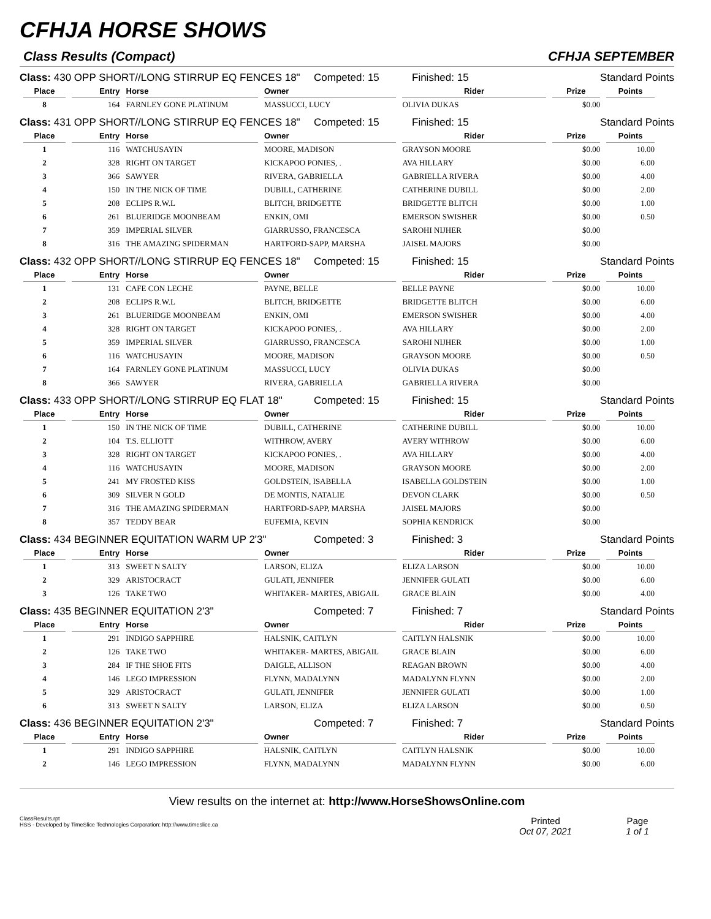CFHJA HORSE SHOWS
Class Results (Compact) CFHJA SEPTEMBER
Class: 430 OPP SHORT//LONG STIRRUP EQ FENCES 18"
Competed: 15 Finished: 15 Standard Points
| Place | Entry | Horse | Owner | Rider | Prize | Points |
| --- | --- | --- | --- | --- | --- | --- |
| 8 | 164 | FARNLEY GONE PLATINUM | MASSUCCI, LUCY | OLIVIA DUKAS | $0.00 | |
Class: 431 OPP SHORT//LONG STIRRUP EQ FENCES 18"
Competed: 15 Finished: 15 Standard Points
| Place | Entry | Horse | Owner | Rider | Prize | Points |
| --- | --- | --- | --- | --- | --- | --- |
| 1 | 116 | WATCHUSAYIN | MOORE, MADISON | GRAYSON MOORE | $0.00 | 10.00 |
| 2 | 328 | RIGHT ON TARGET | KICKAPOO PONIES, . | AVA HILLARY | $0.00 | 6.00 |
| 3 | 366 | SAWYER | RIVERA, GABRIELLA | GABRIELLA RIVERA | $0.00 | 4.00 |
| 4 | 150 | IN THE NICK OF TIME | DUBILL, CATHERINE | CATHERINE DUBILL | $0.00 | 2.00 |
| 5 | 208 | ECLIPS R.W.L | BLITCH, BRIDGETTE | BRIDGETTE BLITCH | $0.00 | 1.00 |
| 6 | 261 | BLUERIDGE MOONBEAM | ENKIN, OMI | EMERSON SWISHER | $0.00 | 0.50 |
| 7 | 359 | IMPERIAL SILVER | GIARRUSSO, FRANCESCA | SAROHI NIJHER | $0.00 | |
| 8 | 316 | THE AMAZING SPIDERMAN | HARTFORD-SAPP, MARSHA | JAISEL MAJORS | $0.00 | |
Class: 432 OPP SHORT//LONG STIRRUP EQ FENCES 18"
Competed: 15 Finished: 15 Standard Points
| Place | Entry | Horse | Owner | Rider | Prize | Points |
| --- | --- | --- | --- | --- | --- | --- |
| 1 | 131 | CAFE CON LECHE | PAYNE, BELLE | BELLE PAYNE | $0.00 | 10.00 |
| 2 | 208 | ECLIPS R.W.L | BLITCH, BRIDGETTE | BRIDGETTE BLITCH | $0.00 | 6.00 |
| 3 | 261 | BLUERIDGE MOONBEAM | ENKIN, OMI | EMERSON SWISHER | $0.00 | 4.00 |
| 4 | 328 | RIGHT ON TARGET | KICKAPOO PONIES, . | AVA HILLARY | $0.00 | 2.00 |
| 5 | 359 | IMPERIAL SILVER | GIARRUSSO, FRANCESCA | SAROHI NIJHER | $0.00 | 1.00 |
| 6 | 116 | WATCHUSAYIN | MOORE, MADISON | GRAYSON MOORE | $0.00 | 0.50 |
| 7 | 164 | FARNLEY GONE PLATINUM | MASSUCCI, LUCY | OLIVIA DUKAS | $0.00 | |
| 8 | 366 | SAWYER | RIVERA, GABRIELLA | GABRIELLA RIVERA | $0.00 | |
Class: 433 OPP SHORT//LONG STIRRUP EQ FLAT 18" Competed: 15 Finished: 15 Standard Points
| Place | Entry | Horse | Owner | Rider | Prize | Points |
| --- | --- | --- | --- | --- | --- | --- |
| 1 | 150 | IN THE NICK OF TIME | DUBILL, CATHERINE | CATHERINE DUBILL | $0.00 | 10.00 |
| 2 | 104 | T.S. ELLIOTT | WITHROW, AVERY | AVERY WITHROW | $0.00 | 6.00 |
| 3 | 328 | RIGHT ON TARGET | KICKAPOO PONIES, . | AVA HILLARY | $0.00 | 4.00 |
| 4 | 116 | WATCHUSAYIN | MOORE, MADISON | GRAYSON MOORE | $0.00 | 2.00 |
| 5 | 241 | MY FROSTED KISS | GOLDSTEIN, ISABELLA | ISABELLA GOLDSTEIN | $0.00 | 1.00 |
| 6 | 309 | SILVER N GOLD | DE MONTIS, NATALIE | DEVON CLARK | $0.00 | 0.50 |
| 7 | 316 | THE AMAZING SPIDERMAN | HARTFORD-SAPP, MARSHA | JAISEL MAJORS | $0.00 | |
| 8 | 357 | TEDDY BEAR | EUFEMIA, KEVIN | SOPHIA KENDRICK | $0.00 | |
Class: 434 BEGINNER EQUITATION WARM UP 2'3" Competed: 3 Finished: 3 Standard Points
| Place | Entry | Horse | Owner | Rider | Prize | Points |
| --- | --- | --- | --- | --- | --- | --- |
| 1 | 313 | SWEET N SALTY | LARSON, ELIZA | ELIZA LARSON | $0.00 | 10.00 |
| 2 | 329 | ARISTOCRACT | GULATI, JENNIFER | JENNIFER GULATI | $0.00 | 6.00 |
| 3 | 126 | TAKE TWO | WHITAKER- MARTES, ABIGAIL | GRACE BLAIN | $0.00 | 4.00 |
Class: 435 BEGINNER EQUITATION 2'3" Competed: 7 Finished: 7 Standard Points
| Place | Entry | Horse | Owner | Rider | Prize | Points |
| --- | --- | --- | --- | --- | --- | --- |
| 1 | 291 | INDIGO SAPPHIRE | HALSNIK, CAITLYN | CAITLYN HALSNIK | $0.00 | 10.00 |
| 2 | 126 | TAKE TWO | WHITAKER- MARTES, ABIGAIL | GRACE BLAIN | $0.00 | 6.00 |
| 3 | 284 | IF THE SHOE FITS | DAIGLE, ALLISON | REAGAN BROWN | $0.00 | 4.00 |
| 4 | 146 | LEGO IMPRESSION | FLYNN, MADALYNN | MADALYNN FLYNN | $0.00 | 2.00 |
| 5 | 329 | ARISTOCRACT | GULATI, JENNIFER | JENNIFER GULATI | $0.00 | 1.00 |
| 6 | 313 | SWEET N SALTY | LARSON, ELIZA | ELIZA LARSON | $0.00 | 0.50 |
Class: 436 BEGINNER EQUITATION 2'3" Competed: 7 Finished: 7 Standard Points
| Place | Entry | Horse | Owner | Rider | Prize | Points |
| --- | --- | --- | --- | --- | --- | --- |
| 1 | 291 | INDIGO SAPPHIRE | HALSNIK, CAITLYN | CAITLYN HALSNIK | $0.00 | 10.00 |
| 2 | 146 | LEGO IMPRESSION | FLYNN, MADALYNN | MADALYNN FLYNN | $0.00 | 6.00 |
View results on the internet at: http://www.HorseShowsOnline.com
ClassResults.rpt
HSS - Developed by TimeSlice Technologies Corporation: http://www.timeslice.ca
Printed
Oct 07, 2021
Page
1 of 1